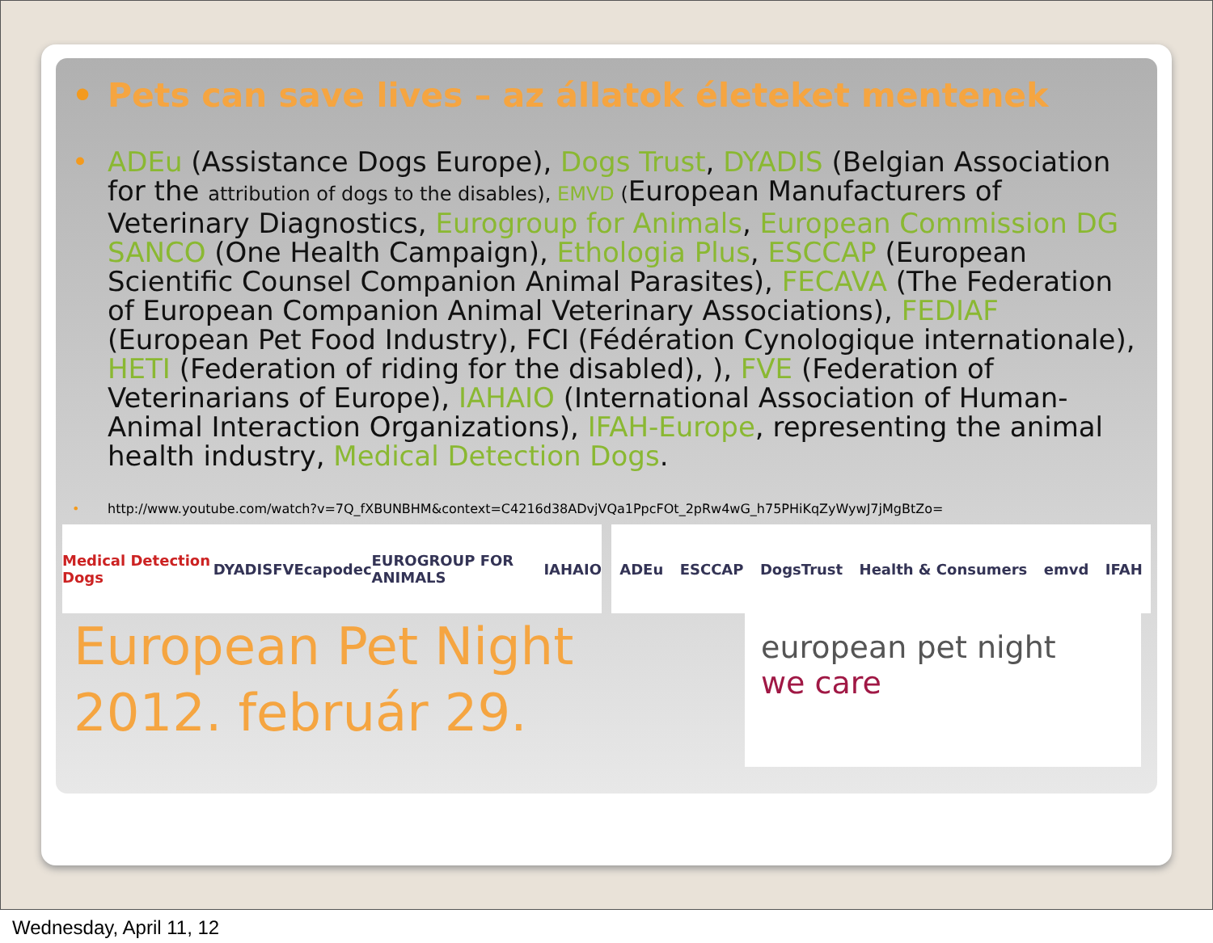• Pets can save lives – az állatok életeket mentenek
• ADEu (Assistance Dogs Europe), Dogs Trust, DYADIS (Belgian Association for the attribution of dogs to the disables), EMVD (European Manufacturers of Veterinary Diagnostics, Eurogroup for Animals, European Commission DG SANCO (One Health Campaign), Ethologia Plus, ESCCAP (European Scientific Counsel Companion Animal Parasites), FECAVA (The Federation of European Companion Animal Veterinary Associations), FEDIAF (European Pet Food Industry), FCI (Fédération Cynologique internationale), HETI (Federation of riding for the disabled), ), FVE (Federation of Veterinarians of Europe), IAHAIO (International Association of Human-Animal Interaction Organizations), IFAH-Europe, representing the animal health industry, Medical Detection Dogs.
• http://www.youtube.com/watch?v=7Q_fXBUNBHM&context=C4216d38ADvjVQa1PpcFOt_2pRw4wG_h75PHiKqZyWywJ7jMgBtZo=
Medical Detection Dogs DYADIS FVE capodec EUROGROUP FOR ANIMALS IAHAIO
ADEu ESCCAP DogsTrust Health & Consumers emvd IFAH
European Pet Night
2012. február 29.
european pet night
we care
Wednesday, April 11, 12